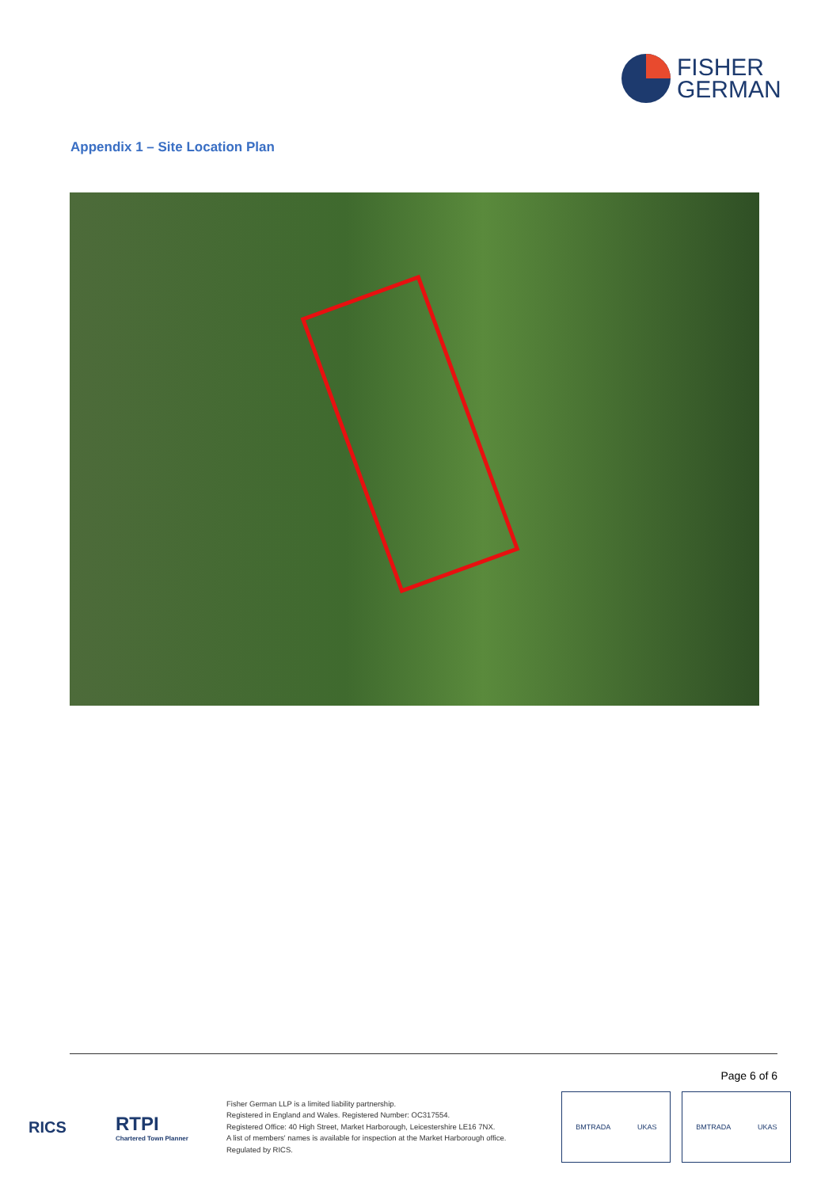FISHER
GERMAN
Appendix 1 – Site Location Plan
Page 6 of 6
RICS
RTPI
Chartered Town Planner
Fisher German LLP is a limited liability partnership.
Registered in England and Wales. Registered Number: OC317554.
Registered Office: 40 High Street, Market Harborough, Leicestershire LE16 7NX.
A list of members' names is available for inspection at the Market Harborough office.
Regulated by RICS.
BMTRADA UKAS BMTRADA UKAS